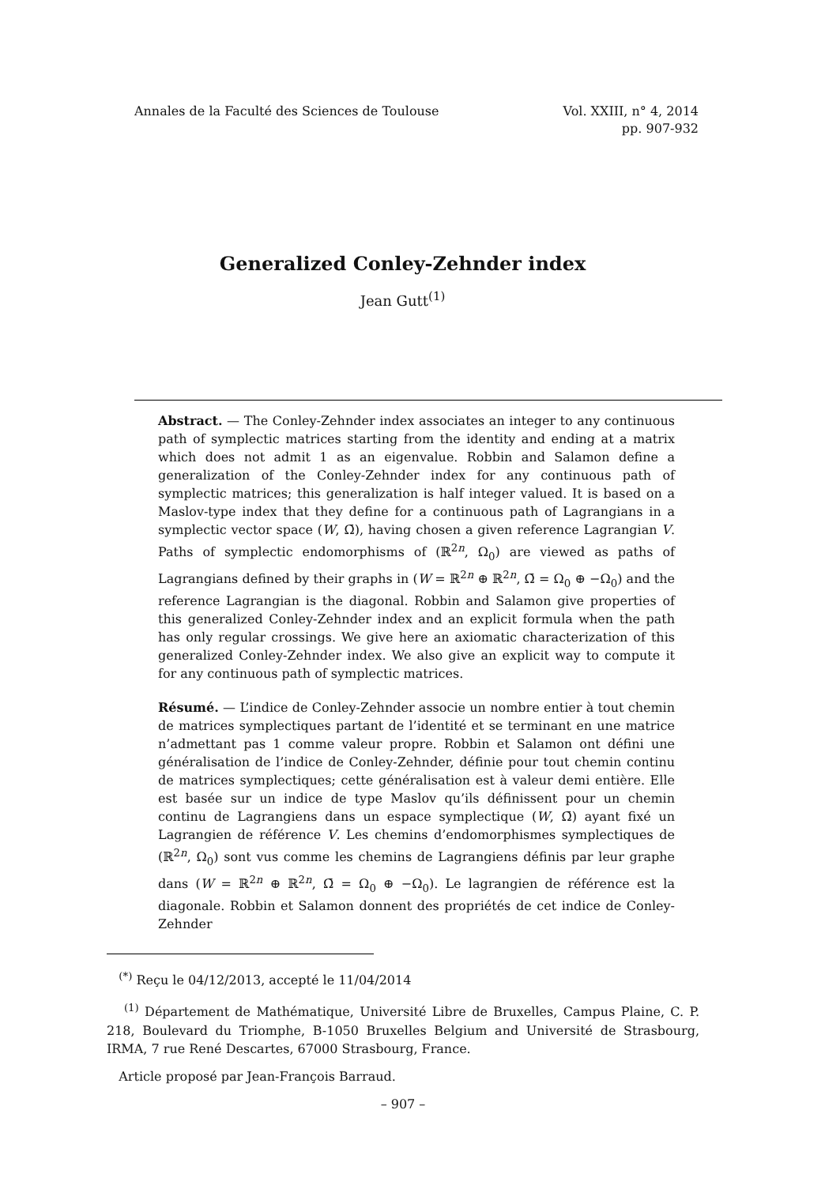Annales de la Faculté des Sciences de Toulouse
Vol. XXIII, n° 4, 2014
pp. 907-932
Generalized Conley-Zehnder index
Jean Gutt<sup>(1)</sup>
Abstract. — The Conley-Zehnder index associates an integer to any continuous path of symplectic matrices starting from the identity and ending at a matrix which does not admit 1 as an eigenvalue. Robbin and Salamon define a generalization of the Conley-Zehnder index for any continuous path of symplectic matrices; this generalization is half integer valued. It is based on a Maslov-type index that they define for a continuous path of Lagrangians in a symplectic vector space (W, Ω̄), having chosen a given reference Lagrangian V. Paths of symplectic endomorphisms of (ℝ<sup>2n</sup>, Ω<sub>0</sub>) are viewed as paths of Lagrangians defined by their graphs in (W = ℝ<sup>2n</sup> ⊕ ℝ<sup>2n</sup>, Ω̄ = Ω<sub>0</sub> ⊕ −Ω<sub>0</sub>) and the reference Lagrangian is the diagonal. Robbin and Salamon give properties of this generalized Conley-Zehnder index and an explicit formula when the path has only regular crossings. We give here an axiomatic characterization of this generalized Conley-Zehnder index. We also give an explicit way to compute it for any continuous path of symplectic matrices.
Résumé. — L’indice de Conley-Zehnder associe un nombre entier à tout chemin de matrices symplectiques partant de l’identité et se terminant en une matrice n’admettant pas 1 comme valeur propre. Robbin et Salamon ont défini une généralisation de l’indice de Conley-Zehnder, définie pour tout chemin continu de matrices symplectiques; cette généralisation est à valeur demi entière. Elle est basée sur un indice de type Maslov qu’ils définissent pour un chemin continu de Lagrangiens dans un espace symplectique (W, Ω̄) ayant fixé un Lagrangien de référence V. Les chemins d’endomorphismes symplectiques de (ℝ<sup>2n</sup>, Ω<sub>0</sub>) sont vus comme les chemins de Lagrangiens définis par leur graphe dans (W = ℝ<sup>2n</sup> ⊕ ℝ<sup>2n</sup>, Ω̄ = Ω<sub>0</sub> ⊕ −Ω<sub>0</sub>). Le lagrangien de référence est la diagonale. Robbin et Salamon donnent des propriétés de cet indice de Conley-Zehnder
<sup>(*)</sup> Reçu le 04/12/2013, accepté le 11/04/2014
<sup>(1)</sup> Département de Mathématique, Université Libre de Bruxelles, Campus Plaine, C. P. 218, Boulevard du Triomphe, B-1050 Bruxelles Belgium and Université de Strasbourg, IRMA, 7 rue René Descartes, 67000 Strasbourg, France.
Article proposé par Jean-François Barraud.
– 907 –